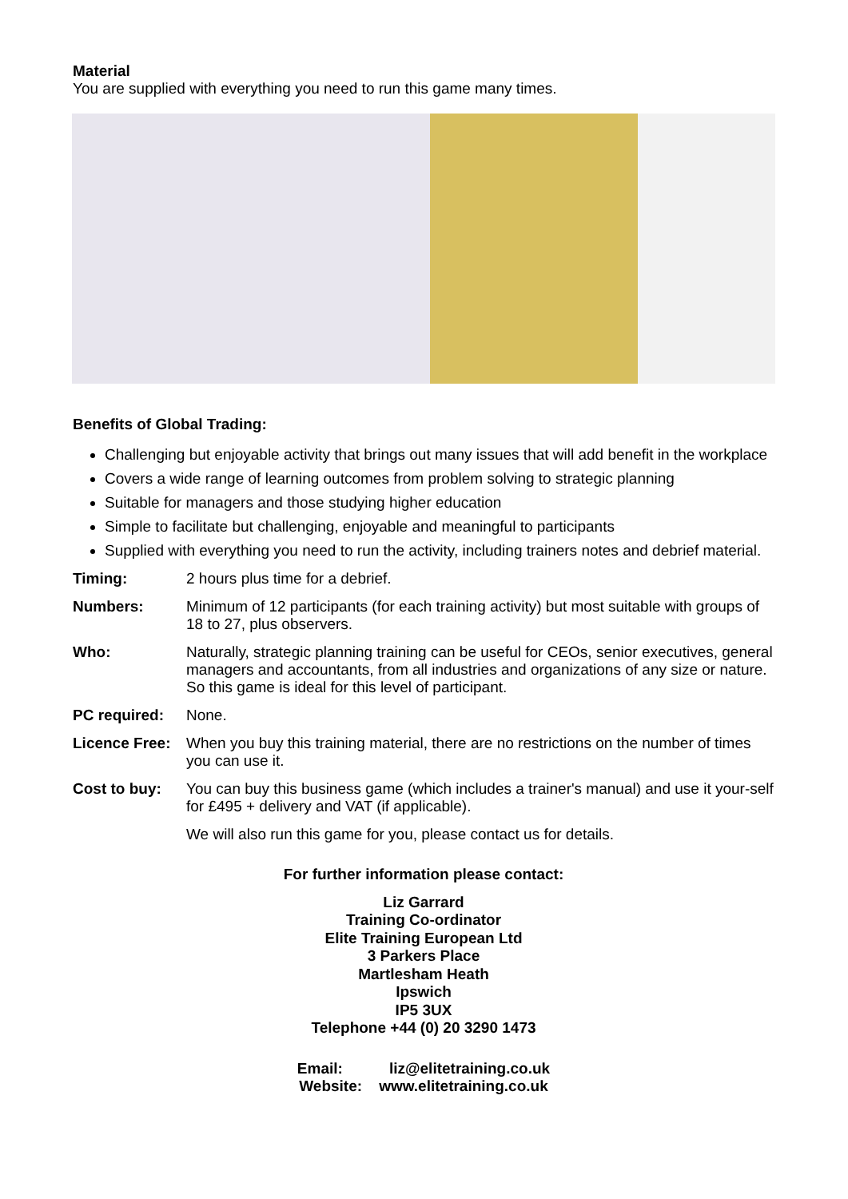Material
You are supplied with everything you need to run this game many times.
Benefits of Global Trading:
Challenging but enjoyable activity that brings out many issues that will add benefit in the workplace
Covers a wide range of learning outcomes from problem solving to strategic planning
Suitable for managers and those studying higher education
Simple to facilitate but challenging, enjoyable and meaningful to participants
Supplied with everything you need to run the activity, including trainers notes and debrief material.
Timing: 2 hours plus time for a debrief.
Numbers: Minimum of 12 participants (for each training activity) but most suitable with groups of 18 to 27, plus observers.
Who: Naturally, strategic planning training can be useful for CEOs, senior executives, general managers and accountants, from all industries and organizations of any size or nature. So this game is ideal for this level of participant.
PC required: None.
Licence Free: When you buy this training material, there are no restrictions on the number of times you can use it.
Cost to buy: You can buy this business game (which includes a trainer's manual) and use it your-self for £495 + delivery and VAT (if applicable).
We will also run this game for you, please contact us for details.
For further information please contact:
Liz Garrard
Training Co-ordinator
Elite Training European Ltd
3 Parkers Place
Martlesham Heath
Ipswich
IP5 3UX
Telephone +44 (0) 20 3290 1473
Email: liz@elitetraining.co.uk
Website: www.elitetraining.co.uk